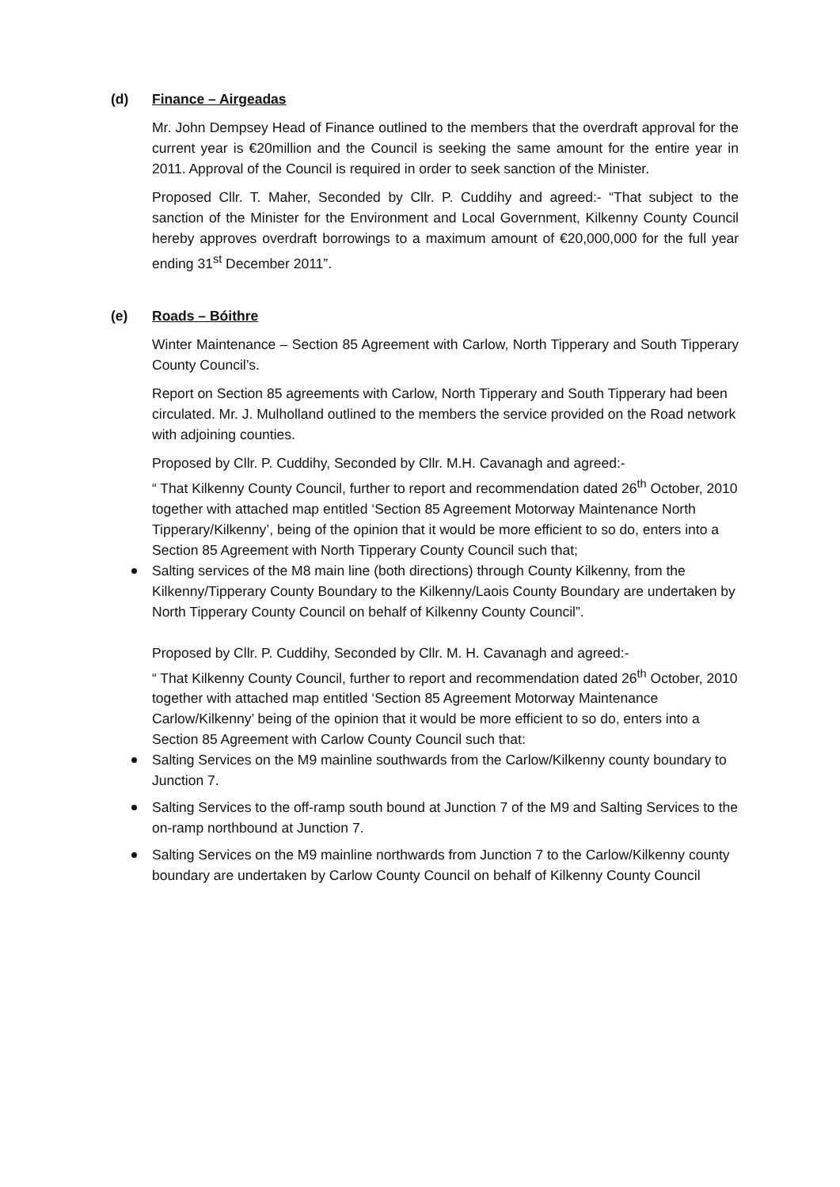(d) Finance – Airgeadas
Mr. John Dempsey Head of Finance outlined to the members that the overdraft approval for the current year is €20million and the Council is seeking the same amount for the entire year in 2011. Approval of the Council is required in order to seek sanction of the Minister.
Proposed Cllr. T. Maher, Seconded by Cllr. P. Cuddihy and agreed:- “That subject to the sanction of the Minister for the Environment and Local Government, Kilkenny County Council hereby approves overdraft borrowings to a maximum amount of €20,000,000 for the full year ending 31<sup>st</sup> December 2011”.
(e) Roads – Bóithre
Winter Maintenance – Section 85 Agreement with Carlow, North Tipperary and South Tipperary County Council’s.
Report on Section 85 agreements with Carlow, North Tipperary and South Tipperary had been circulated. Mr. J. Mulholland outlined to the members the service provided on the Road network with adjoining counties.
Proposed by Cllr. P. Cuddihy, Seconded by Cllr. M.H. Cavanagh and agreed:-
“ That Kilkenny County Council, further to report and recommendation dated 26<sup>th</sup> October, 2010 together with attached map entitled ‘Section 85 Agreement Motorway Maintenance North Tipperary/Kilkenny’, being of the opinion that it would be more efficient to so do, enters into a Section 85 Agreement with North Tipperary County Council such that;
Salting services of the M8 main line (both directions) through County Kilkenny, from the Kilkenny/Tipperary County Boundary to the Kilkenny/Laois County Boundary are undertaken by North Tipperary County Council on behalf of Kilkenny County Council”.
Proposed by Cllr. P. Cuddihy, Seconded by Cllr. M. H. Cavanagh and agreed:-
“ That Kilkenny County Council, further to report and recommendation dated 26<sup>th</sup> October, 2010 together with attached map entitled ‘Section 85 Agreement Motorway Maintenance Carlow/Kilkenny’ being of the opinion that it would be more efficient to so do, enters into a Section 85 Agreement with Carlow County Council such that:
Salting Services on the M9 mainline southwards from the Carlow/Kilkenny county boundary to Junction 7.
Salting Services to the off-ramp south bound at Junction 7 of the M9 and Salting Services to the on-ramp northbound at Junction 7.
Salting Services on the M9 mainline northwards from Junction 7 to the Carlow/Kilkenny county boundary are undertaken by Carlow County Council on behalf of Kilkenny County Council